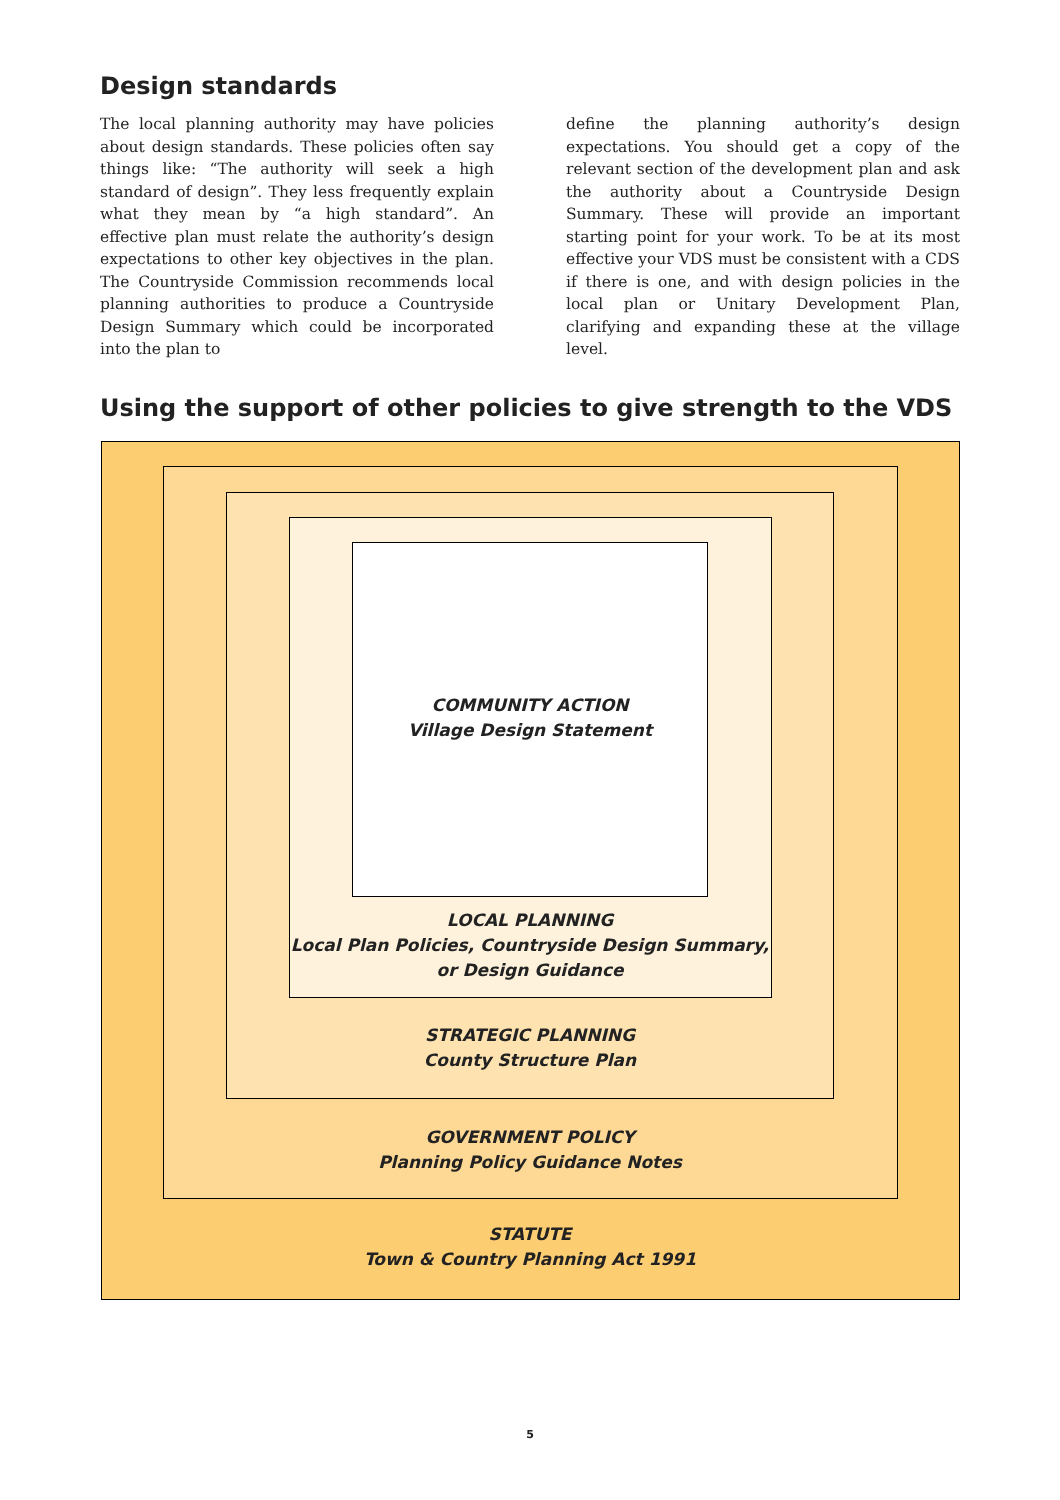Design standards
The local planning authority may have policies about design standards. These policies often say things like: “The authority will seek a high standard of design”. They less frequently explain what they mean by “a high standard”. An effective plan must relate the authority’s design expectations to other key objectives in the plan. The Countryside Commission recommends local planning authorities to produce a Countryside Design Summary which could be incorporated into the plan to
define the planning authority’s design expectations. You should get a copy of the relevant section of the development plan and ask the authority about a Countryside Design Summary. These will provide an important starting point for your work. To be at its most effective your VDS must be consistent with a CDS if there is one, and with design policies in the local plan or Unitary Development Plan, clarifying and expanding these at the village level.
Using the support of other policies to give strength to the VDS
COMMUNITY ACTION
Village Design Statement
LOCAL PLANNING
Local Plan Policies, Countryside Design Summary,
or Design Guidance
STRATEGIC PLANNING
County Structure Plan
GOVERNMENT POLICY
Planning Policy Guidance Notes
STATUTE
Town & Country Planning Act 1991
5